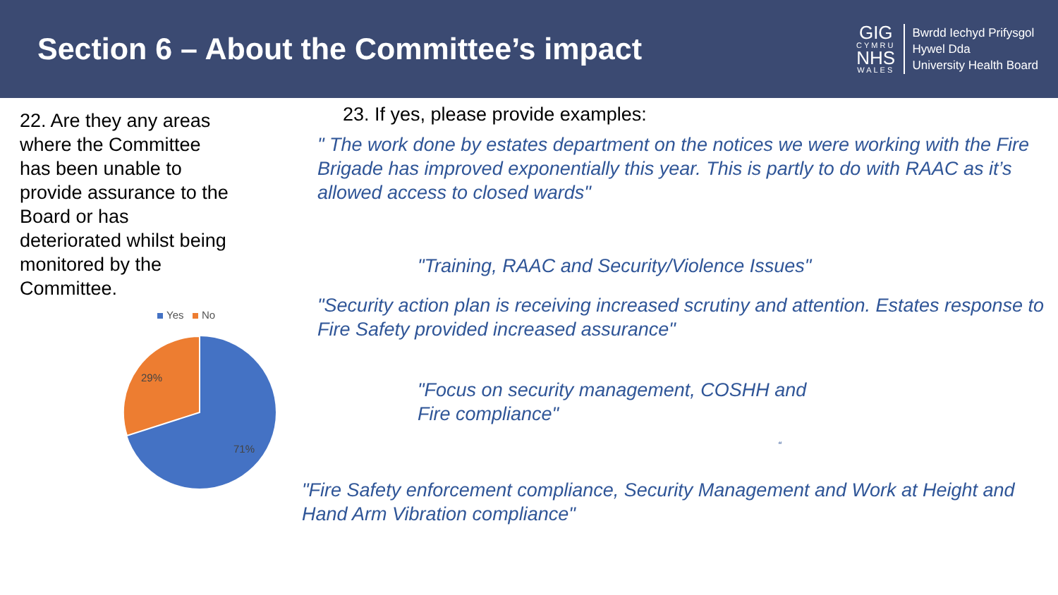Section 6 – About the Committee’s impact
GIG
CYMRU
NHS
WALES
Bwrdd Iechyd Prifysgol
Hywel Dda
University Health Board
22. Are they any areas where the Committee has been unable to provide assurance to the Board or has deteriorated whilst being monitored by the Committee.
Yes No
29%
71%
23. If yes, please provide examples:
" The work done by estates department on the notices we were working with the Fire Brigade has improved exponentially this year. This is partly to do with RAAC as it’s allowed access to closed wards"
"Training, RAAC and Security/Violence Issues"
"Security action plan is receiving increased scrutiny and attention. Estates response to Fire Safety provided increased assurance"
"Focus on security management, COSHH and Fire compliance"
“
"Fire Safety enforcement compliance, Security Management and Work at Height and Hand Arm Vibration compliance"